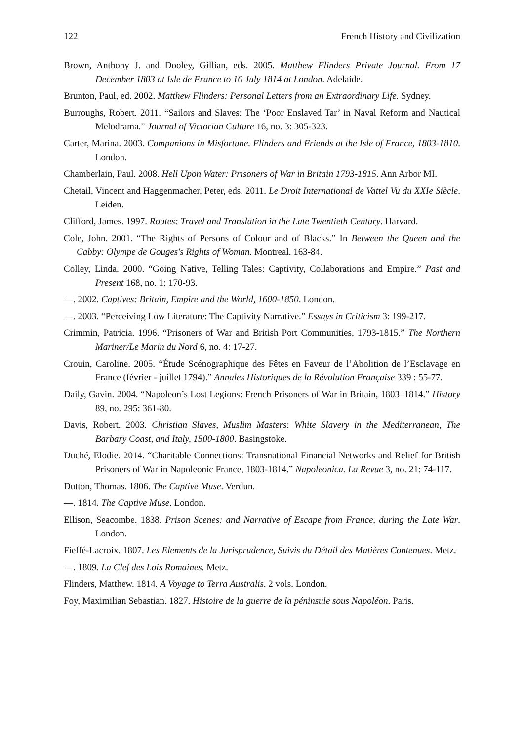122 French History and Civilization
Brown, Anthony J. and Dooley, Gillian, eds. 2005. Matthew Flinders Private Journal. From 17 December 1803 at Isle de France to 10 July 1814 at London. Adelaide.
Brunton, Paul, ed. 2002. Matthew Flinders: Personal Letters from an Extraordinary Life. Sydney.
Burroughs, Robert. 2011. “Sailors and Slaves: The ‘Poor Enslaved Tar’ in Naval Reform and Nautical Melodrama.” Journal of Victorian Culture 16, no. 3: 305-323.
Carter, Marina. 2003. Companions in Misfortune. Flinders and Friends at the Isle of France, 1803-1810. London.
Chamberlain, Paul. 2008. Hell Upon Water: Prisoners of War in Britain 1793-1815. Ann Arbor MI.
Chetail, Vincent and Haggenmacher, Peter, eds. 2011. Le Droit International de Vattel Vu du XXIe Siècle. Leiden.
Clifford, James. 1997. Routes: Travel and Translation in the Late Twentieth Century. Harvard.
Cole, John. 2001. “The Rights of Persons of Colour and of Blacks.” In Between the Queen and the Cabby: Olympe de Gouges's Rights of Woman. Montreal. 163-84.
Colley, Linda. 2000. “Going Native, Telling Tales: Captivity, Collaborations and Empire.” Past and Present 168, no. 1: 170-93.
—. 2002. Captives: Britain, Empire and the World, 1600-1850. London.
—. 2003. “Perceiving Low Literature: The Captivity Narrative.” Essays in Criticism 3: 199-217.
Crimmin, Patricia. 1996. “Prisoners of War and British Port Communities, 1793-1815.” The Northern Mariner/Le Marin du Nord 6, no. 4: 17-27.
Crouin, Caroline. 2005. “Étude Scénographique des Fêtes en Faveur de l’Abolition de l’Esclavage en France (février - juillet 1794).” Annales Historiques de la Révolution Française 339 : 55-77.
Daily, Gavin. 2004. “Napoleon’s Lost Legions: French Prisoners of War in Britain, 1803–1814.” History 89, no. 295: 361-80.
Davis, Robert. 2003. Christian Slaves, Muslim Masters: White Slavery in the Mediterranean, The Barbary Coast, and Italy, 1500-1800. Basingstoke.
Duché, Elodie. 2014. “Charitable Connections: Transnational Financial Networks and Relief for British Prisoners of War in Napoleonic France, 1803-1814.” Napoleonica. La Revue 3, no. 21: 74-117.
Dutton, Thomas. 1806. The Captive Muse. Verdun.
—. 1814. The Captive Muse. London.
Ellison, Seacombe. 1838. Prison Scenes: and Narrative of Escape from France, during the Late War. London.
Fieffé-Lacroix. 1807. Les Elements de la Jurisprudence, Suivis du Détail des Matières Contenues. Metz.
—. 1809. La Clef des Lois Romaines. Metz.
Flinders, Matthew. 1814. A Voyage to Terra Australis. 2 vols. London.
Foy, Maximilian Sebastian. 1827. Histoire de la guerre de la péninsule sous Napoléon. Paris.